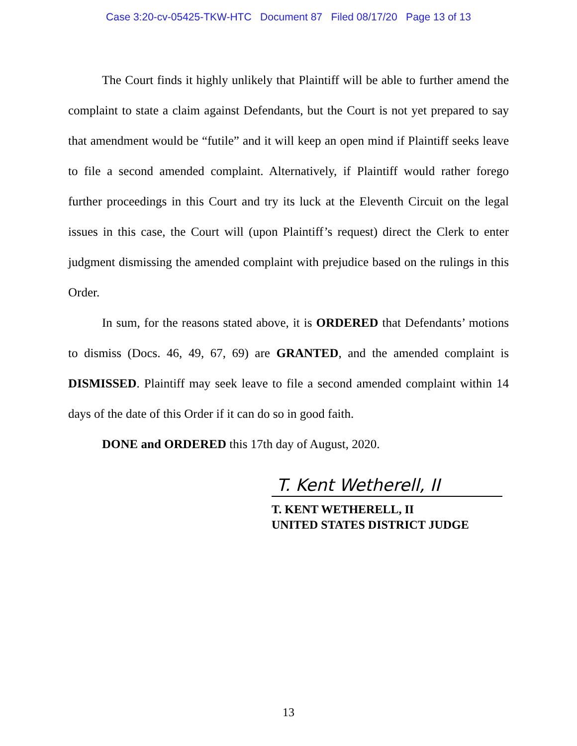Case 3:20-cv-05425-TKW-HTC Document 87 Filed 08/17/20 Page 13 of 13
The Court finds it highly unlikely that Plaintiff will be able to further amend the complaint to state a claim against Defendants, but the Court is not yet prepared to say that amendment would be “futile” and it will keep an open mind if Plaintiff seeks leave to file a second amended complaint. Alternatively, if Plaintiff would rather forego further proceedings in this Court and try its luck at the Eleventh Circuit on the legal issues in this case, the Court will (upon Plaintiff’s request) direct the Clerk to enter judgment dismissing the amended complaint with prejudice based on the rulings in this Order.
In sum, for the reasons stated above, it is ORDERED that Defendants’ motions to dismiss (Docs. 46, 49, 67, 69) are GRANTED, and the amended complaint is DISMISSED. Plaintiff may seek leave to file a second amended complaint within 14 days of the date of this Order if it can do so in good faith.
DONE and ORDERED this 17th day of August, 2020.
T. Kent Wetherell, II
T. KENT WETHERELL, II
UNITED STATES DISTRICT JUDGE
13